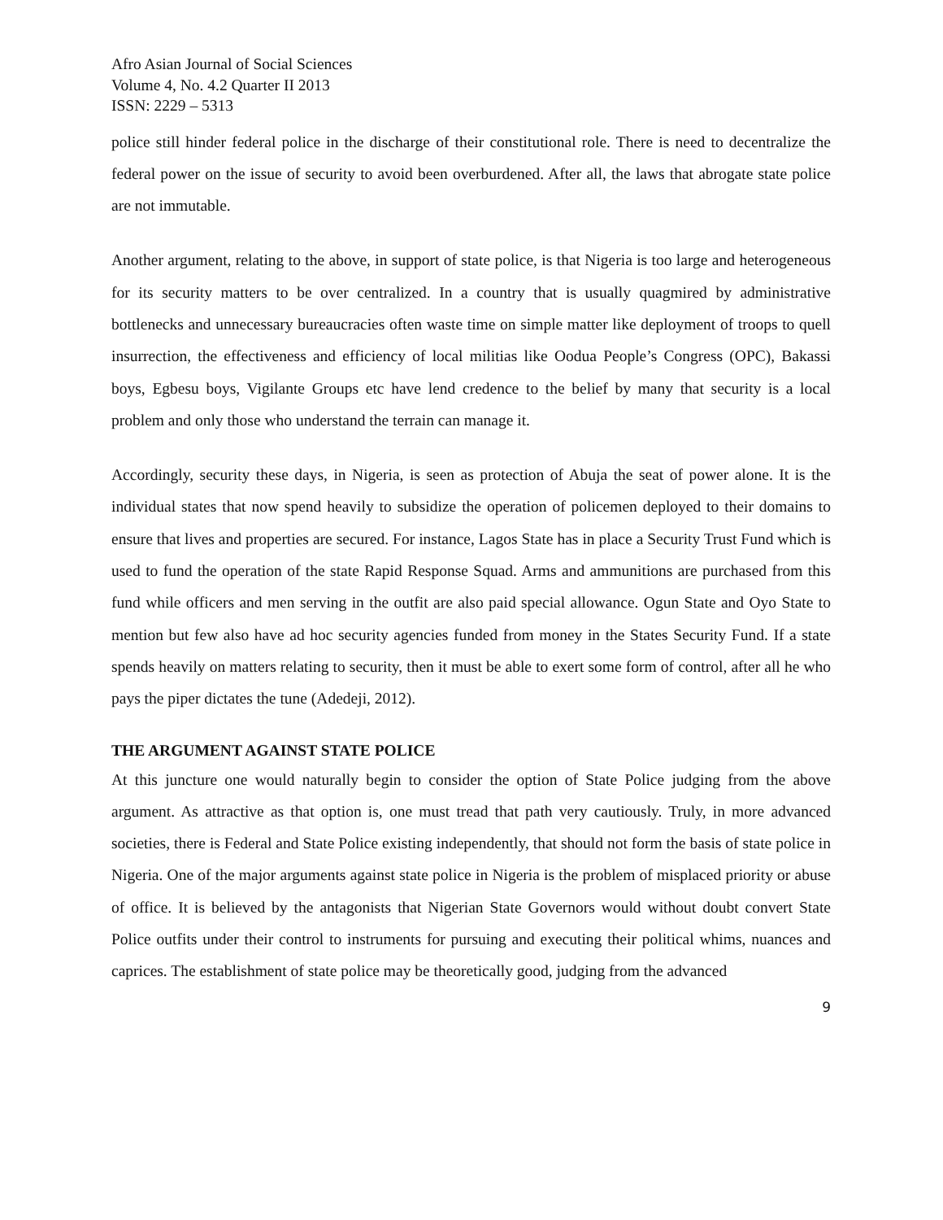Afro Asian Journal of Social Sciences
Volume 4, No. 4.2 Quarter II 2013
ISSN: 2229 – 5313
police still hinder federal police in the discharge of their constitutional role. There is need to decentralize the federal power on the issue of security to avoid been overburdened. After all, the laws that abrogate state police are not immutable.
Another argument, relating to the above, in support of state police, is that Nigeria is too large and heterogeneous for its security matters to be over centralized. In a country that is usually quagmired by administrative bottlenecks and unnecessary bureaucracies often waste time on simple matter like deployment of troops to quell insurrection, the effectiveness and efficiency of local militias like Oodua People’s Congress (OPC), Bakassi boys, Egbesu boys, Vigilante Groups etc have lend credence to the belief by many that security is a local problem and only those who understand the terrain can manage it.
Accordingly, security these days, in Nigeria, is seen as protection of Abuja the seat of power alone. It is the individual states that now spend heavily to subsidize the operation of policemen deployed to their domains to ensure that lives and properties are secured. For instance, Lagos State has in place a Security Trust Fund which is used to fund the operation of the state Rapid Response Squad. Arms and ammunitions are purchased from this fund while officers and men serving in the outfit are also paid special allowance. Ogun State and Oyo State to mention but few also have ad hoc security agencies funded from money in the States Security Fund. If a state spends heavily on matters relating to security, then it must be able to exert some form of control, after all he who pays the piper dictates the tune (Adedeji, 2012).
THE ARGUMENT AGAINST STATE POLICE
At this juncture one would naturally begin to consider the option of State Police judging from the above argument. As attractive as that option is, one must tread that path very cautiously. Truly, in more advanced societies, there is Federal and State Police existing independently, that should not form the basis of state police in Nigeria. One of the major arguments against state police in Nigeria is the problem of misplaced priority or abuse of office. It is believed by the antagonists that Nigerian State Governors would without doubt convert State Police outfits under their control to instruments for pursuing and executing their political whims, nuances and caprices. The establishment of state police may be theoretically good, judging from the advanced
9